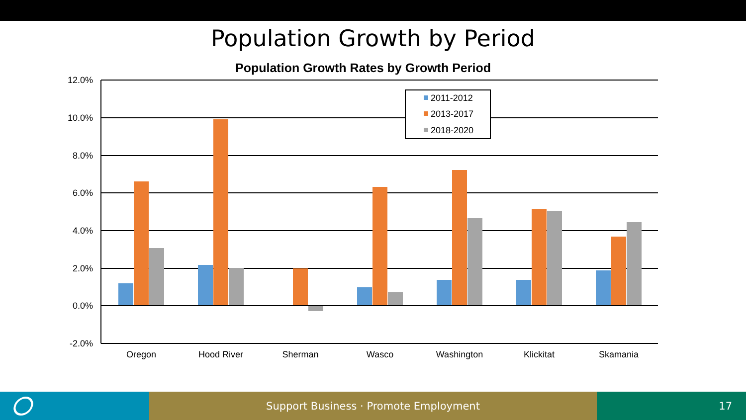Population Growth by Period
Population Growth Rates by Growth Period
12.0%
10.0%
8.0%
6.0%
4.0%
2.0%
0.0%
-2.0%
Oregon
Hood River
Sherman
Wasco
Washington
Klickitat
Skamania
2011-2012
2013-2017
2018-2020
Support Business · Promote Employment 17